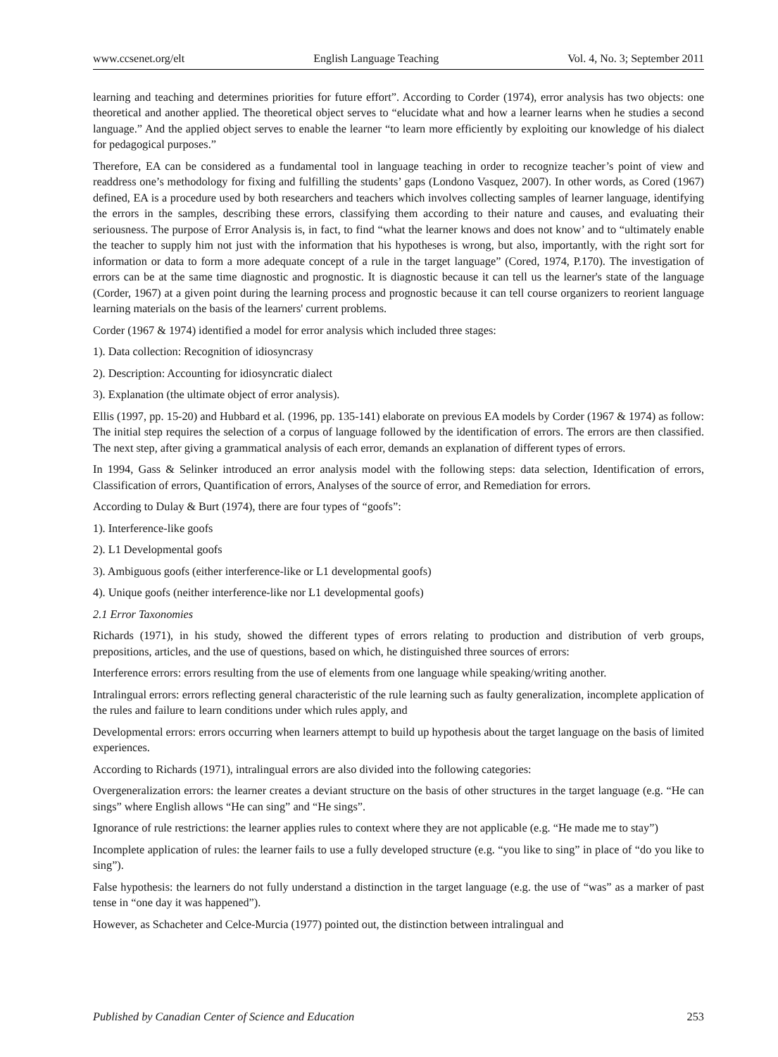www.ccsenet.org/elt English Language Teaching Vol. 4, No. 3; September 2011
learning and teaching and determines priorities for future effort”. According to Corder (1974), error analysis has two objects: one theoretical and another applied. The theoretical object serves to “elucidate what and how a learner learns when he studies a second language.” And the applied object serves to enable the learner “to learn more efficiently by exploiting our knowledge of his dialect for pedagogical purposes.”
Therefore, EA can be considered as a fundamental tool in language teaching in order to recognize teacher’s point of view and readdress one’s methodology for fixing and fulfilling the students’ gaps (Londono Vasquez, 2007). In other words, as Cored (1967) defined, EA is a procedure used by both researchers and teachers which involves collecting samples of learner language, identifying the errors in the samples, describing these errors, classifying them according to their nature and causes, and evaluating their seriousness. The purpose of Error Analysis is, in fact, to find “what the learner knows and does not know’ and to “ultimately enable the teacher to supply him not just with the information that his hypotheses is wrong, but also, importantly, with the right sort for information or data to form a more adequate concept of a rule in the target language” (Cored, 1974, P.170). The investigation of errors can be at the same time diagnostic and prognostic. It is diagnostic because it can tell us the learner's state of the language (Corder, 1967) at a given point during the learning process and prognostic because it can tell course organizers to reorient language learning materials on the basis of the learners' current problems.
Corder (1967 & 1974) identified a model for error analysis which included three stages:
1). Data collection: Recognition of idiosyncrasy
2). Description: Accounting for idiosyncratic dialect
3). Explanation (the ultimate object of error analysis).
Ellis (1997, pp. 15-20) and Hubbard et al. (1996, pp. 135-141) elaborate on previous EA models by Corder (1967 & 1974) as follow: The initial step requires the selection of a corpus of language followed by the identification of errors. The errors are then classified. The next step, after giving a grammatical analysis of each error, demands an explanation of different types of errors.
In 1994, Gass & Selinker introduced an error analysis model with the following steps: data selection, Identification of errors, Classification of errors, Quantification of errors, Analyses of the source of error, and Remediation for errors.
According to Dulay & Burt (1974), there are four types of “goofs”:
1). Interference-like goofs
2). L1 Developmental goofs
3). Ambiguous goofs (either interference-like or L1 developmental goofs)
4). Unique goofs (neither interference-like nor L1 developmental goofs)
2.1 Error Taxonomies
Richards (1971), in his study, showed the different types of errors relating to production and distribution of verb groups, prepositions, articles, and the use of questions, based on which, he distinguished three sources of errors:
Interference errors: errors resulting from the use of elements from one language while speaking/writing another.
Intralingual errors: errors reflecting general characteristic of the rule learning such as faulty generalization, incomplete application of the rules and failure to learn conditions under which rules apply, and
Developmental errors: errors occurring when learners attempt to build up hypothesis about the target language on the basis of limited experiences.
According to Richards (1971), intralingual errors are also divided into the following categories:
Overgeneralization errors: the learner creates a deviant structure on the basis of other structures in the target language (e.g. “He can sings” where English allows “He can sing” and “He sings”.
Ignorance of rule restrictions: the learner applies rules to context where they are not applicable (e.g. “He made me to stay”)
Incomplete application of rules: the learner fails to use a fully developed structure (e.g. “you like to sing” in place of “do you like to sing”).
False hypothesis: the learners do not fully understand a distinction in the target language (e.g. the use of “was” as a marker of past tense in “one day it was happened”).
However, as Schacheter and Celce-Murcia (1977) pointed out, the distinction between intralingual and
Published by Canadian Center of Science and Education 253